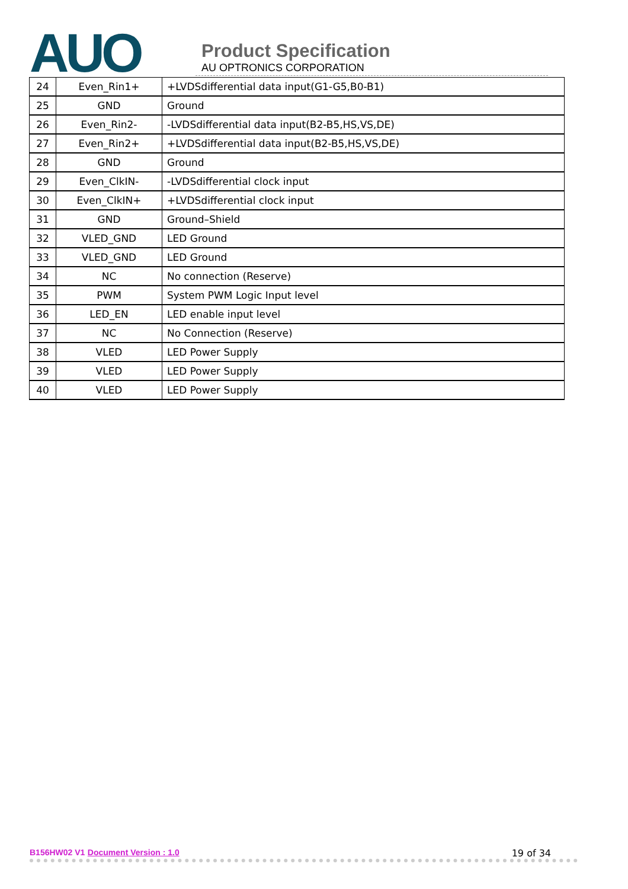AUO
Product Specification
AU OPTRONICS CORPORATION
| 24 | Even_Rin1+ | +LVDSdifferential data input(G1-G5,B0-B1) |
| 25 | GND | Ground |
| 26 | Even_Rin2- | -LVDSdifferential data input(B2-B5,HS,VS,DE) |
| 27 | Even_Rin2+ | +LVDSdifferential data input(B2-B5,HS,VS,DE) |
| 28 | GND | Ground |
| 29 | Even_ClkIN- | -LVDSdifferential clock input |
| 30 | Even_ClkIN+ | +LVDSdifferential clock input |
| 31 | GND | Ground–Shield |
| 32 | VLED_GND | LED Ground |
| 33 | VLED_GND | LED Ground |
| 34 | NC | No connection (Reserve) |
| 35 | PWM | System PWM Logic Input level |
| 36 | LED_EN | LED enable input level |
| 37 | NC | No Connection (Reserve) |
| 38 | VLED | LED Power Supply |
| 39 | VLED | LED Power Supply |
| 40 | VLED | LED Power Supply |
B156HW02 V1 Document Version : 1.0 19 of 34